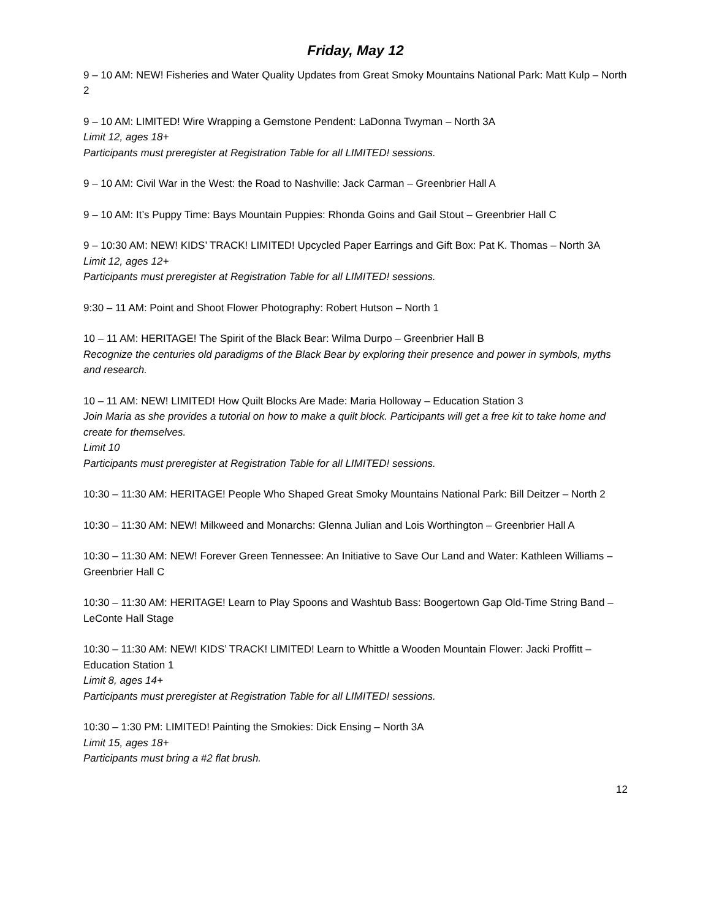Friday, May 12
9 – 10 AM: NEW! Fisheries and Water Quality Updates from Great Smoky Mountains National Park: Matt Kulp – North 2
9 – 10 AM: LIMITED! Wire Wrapping a Gemstone Pendent: LaDonna Twyman – North 3A
Limit 12, ages 18+
Participants must preregister at Registration Table for all LIMITED! sessions.
9 – 10 AM: Civil War in the West: the Road to Nashville: Jack Carman – Greenbrier Hall A
9 – 10 AM: It’s Puppy Time: Bays Mountain Puppies: Rhonda Goins and Gail Stout – Greenbrier Hall C
9 – 10:30 AM: NEW! KIDS’ TRACK! LIMITED! Upcycled Paper Earrings and Gift Box: Pat K. Thomas – North 3A
Limit 12, ages 12+
Participants must preregister at Registration Table for all LIMITED! sessions.
9:30 – 11 AM: Point and Shoot Flower Photography: Robert Hutson – North 1
10 – 11 AM: HERITAGE! The Spirit of the Black Bear: Wilma Durpo – Greenbrier Hall B
Recognize the centuries old paradigms of the Black Bear by exploring their presence and power in symbols, myths and research.
10 – 11 AM: NEW! LIMITED! How Quilt Blocks Are Made: Maria Holloway – Education Station 3
Join Maria as she provides a tutorial on how to make a quilt block. Participants will get a free kit to take home and create for themselves.
Limit 10
Participants must preregister at Registration Table for all LIMITED! sessions.
10:30 – 11:30 AM: HERITAGE! People Who Shaped Great Smoky Mountains National Park: Bill Deitzer – North 2
10:30 – 11:30 AM: NEW! Milkweed and Monarchs: Glenna Julian and Lois Worthington – Greenbrier Hall A
10:30 – 11:30 AM: NEW! Forever Green Tennessee: An Initiative to Save Our Land and Water: Kathleen Williams – Greenbrier Hall C
10:30 – 11:30 AM: HERITAGE! Learn to Play Spoons and Washtub Bass: Boogertown Gap Old-Time String Band – LeConte Hall Stage
10:30 – 11:30 AM: NEW! KIDS’ TRACK! LIMITED! Learn to Whittle a Wooden Mountain Flower: Jacki Proffitt – Education Station 1
Limit 8, ages 14+
Participants must preregister at Registration Table for all LIMITED! sessions.
10:30 – 1:30 PM: LIMITED! Painting the Smokies: Dick Ensing – North 3A
Limit 15, ages 18+
Participants must bring a #2 flat brush.
12